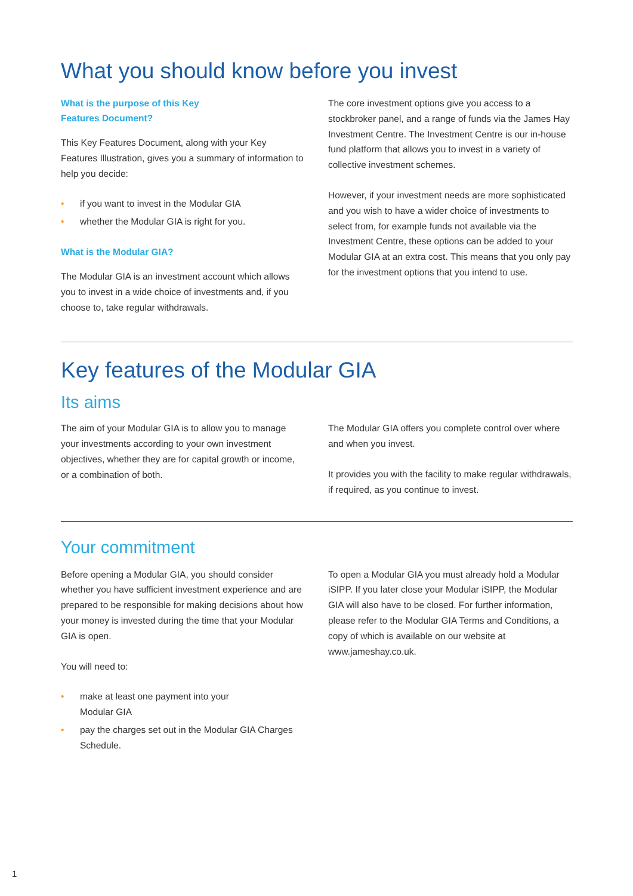What you should know before you invest
What is the purpose of this Key
Features Document?
This Key Features Document, along with your Key Features Illustration, gives you a summary of information to help you decide:
• if you want to invest in the Modular GIA
• whether the Modular GIA is right for you.
What is the Modular GIA?
The Modular GIA is an investment account which allows you to invest in a wide choice of investments and, if you choose to, take regular withdrawals.
The core investment options give you access to a stockbroker panel, and a range of funds via the James Hay Investment Centre. The Investment Centre is our in-house fund platform that allows you to invest in a variety of collective investment schemes.
However, if your investment needs are more sophisticated and you wish to have a wider choice of investments to select from, for example funds not available via the Investment Centre, these options can be added to your Modular GIA at an extra cost. This means that you only pay for the investment options that you intend to use.
Key features of the Modular GIA
Its aims
The aim of your Modular GIA is to allow you to manage your investments according to your own investment objectives, whether they are for capital growth or income, or a combination of both.
The Modular GIA offers you complete control over where and when you invest.
It provides you with the facility to make regular withdrawals, if required, as you continue to invest.
Your commitment
Before opening a Modular GIA, you should consider whether you have sufficient investment experience and are prepared to be responsible for making decisions about how your money is invested during the time that your Modular GIA is open.
You will need to:
• make at least one payment into your
Modular GIA
• pay the charges set out in the Modular GIA Charges Schedule.
To open a Modular GIA you must already hold a Modular iSIPP. If you later close your Modular iSIPP, the Modular GIA will also have to be closed. For further information, please refer to the Modular GIA Terms and Conditions, a copy of which is available on our website at www.jameshay.co.uk.
1